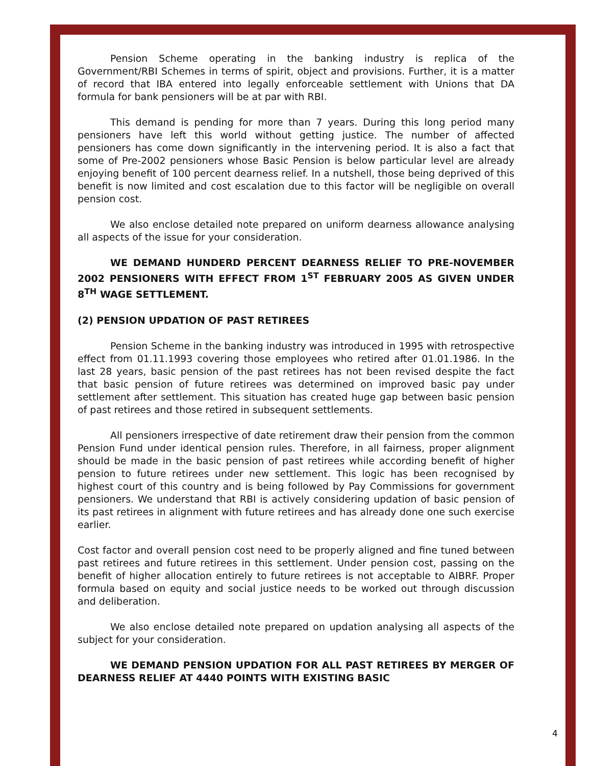Pension Scheme operating in the banking industry is replica of the Government/RBI Schemes in terms of spirit, object and provisions. Further, it is a matter of record that IBA entered into legally enforceable settlement with Unions that DA formula for bank pensioners will be at par with RBI.
This demand is pending for more than 7 years. During this long period many pensioners have left this world without getting justice. The number of affected pensioners has come down significantly in the intervening period. It is also a fact that some of Pre-2002 pensioners whose Basic Pension is below particular level are already enjoying benefit of 100 percent dearness relief. In a nutshell, those being deprived of this benefit is now limited and cost escalation due to this factor will be negligible on overall pension cost.
We also enclose detailed note prepared on uniform dearness allowance analysing all aspects of the issue for your consideration.
WE DEMAND HUNDERD PERCENT DEARNESS RELIEF TO PRE-NOVEMBER 2002 PENSIONERS WITH EFFECT FROM 1<sup>ST</sup> FEBRUARY 2005 AS GIVEN UNDER 8<sup>TH</sup> WAGE SETTLEMENT.
(2) PENSION UPDATION OF PAST RETIREES
Pension Scheme in the banking industry was introduced in 1995 with retrospective effect from 01.11.1993 covering those employees who retired after 01.01.1986. In the last 28 years, basic pension of the past retirees has not been revised despite the fact that basic pension of future retirees was determined on improved basic pay under settlement after settlement. This situation has created huge gap between basic pension of past retirees and those retired in subsequent settlements.
All pensioners irrespective of date retirement draw their pension from the common Pension Fund under identical pension rules. Therefore, in all fairness, proper alignment should be made in the basic pension of past retirees while according benefit of higher pension to future retirees under new settlement. This logic has been recognised by highest court of this country and is being followed by Pay Commissions for government pensioners. We understand that RBI is actively considering updation of basic pension of its past retirees in alignment with future retirees and has already done one such exercise earlier.
Cost factor and overall pension cost need to be properly aligned and fine tuned between past retirees and future retirees in this settlement. Under pension cost, passing on the benefit of higher allocation entirely to future retirees is not acceptable to AIBRF. Proper formula based on equity and social justice needs to be worked out through discussion and deliberation.
We also enclose detailed note prepared on updation analysing all aspects of the subject for your consideration.
WE DEMAND PENSION UPDATION FOR ALL PAST RETIREES BY MERGER OF DEARNESS RELIEF AT 4440 POINTS WITH EXISTING BASIC
4